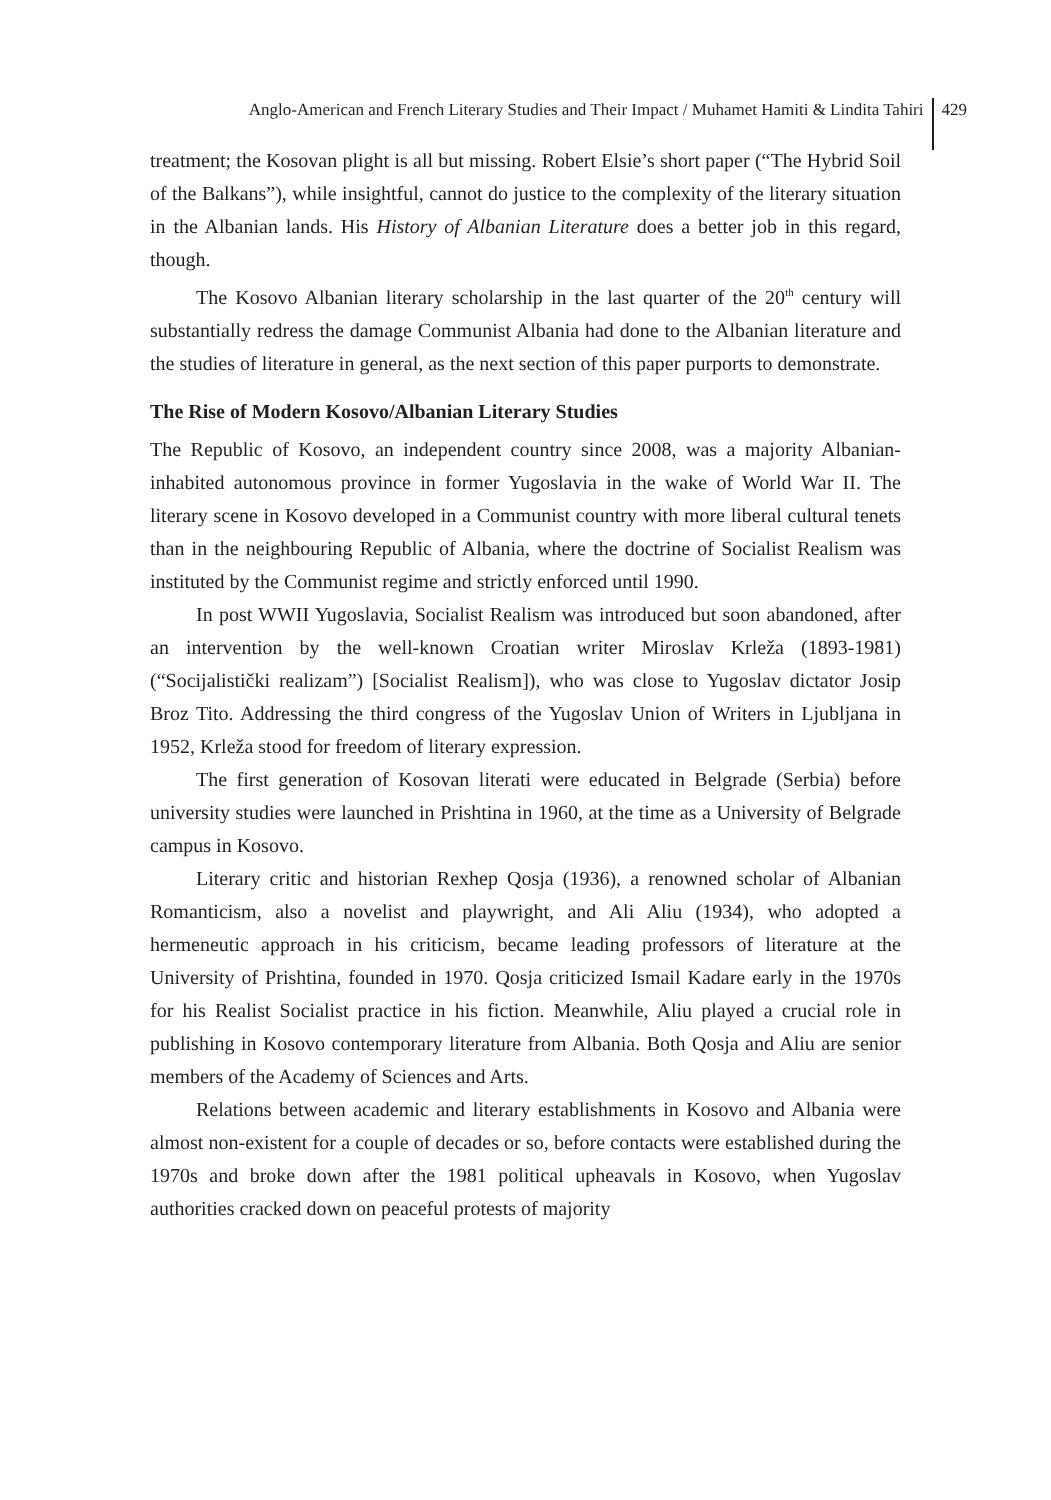Anglo-American and French Literary Studies and Their Impact / Muhamet Hamiti & Lindita Tahiri 429
treatment; the Kosovan plight is all but missing. Robert Elsie’s short paper (“The Hybrid Soil of the Balkans”), while insightful, cannot do justice to the complexity of the literary situation in the Albanian lands. His History of Albanian Literature does a better job in this regard, though.
The Kosovo Albanian literary scholarship in the last quarter of the 20<sup>th</sup> century will substantially redress the damage Communist Albania had done to the Albanian literature and the studies of literature in general, as the next section of this paper purports to demonstrate.
The Rise of Modern Kosovo/Albanian Literary Studies
The Republic of Kosovo, an independent country since 2008, was a majority Albanian-inhabited autonomous province in former Yugoslavia in the wake of World War II. The literary scene in Kosovo developed in a Communist country with more liberal cultural tenets than in the neighbouring Republic of Albania, where the doctrine of Socialist Realism was instituted by the Communist regime and strictly enforced until 1990.
In post WWII Yugoslavia, Socialist Realism was introduced but soon abandoned, after an intervention by the well-known Croatian writer Miroslav Krleža (1893-1981) (“Socijalistički realizam”) [Socialist Realism]), who was close to Yugoslav dictator Josip Broz Tito. Addressing the third congress of the Yugoslav Union of Writers in Ljubljana in 1952, Krleža stood for freedom of literary expression.
The first generation of Kosovan literati were educated in Belgrade (Serbia) before university studies were launched in Prishtina in 1960, at the time as a University of Belgrade campus in Kosovo.
Literary critic and historian Rexhep Qosja (1936), a renowned scholar of Albanian Romanticism, also a novelist and playwright, and Ali Aliu (1934), who adopted a hermeneutic approach in his criticism, became leading professors of literature at the University of Prishtina, founded in 1970. Qosja criticized Ismail Kadare early in the 1970s for his Realist Socialist practice in his fiction. Meanwhile, Aliu played a crucial role in publishing in Kosovo contemporary literature from Albania. Both Qosja and Aliu are senior members of the Academy of Sciences and Arts.
Relations between academic and literary establishments in Kosovo and Albania were almost non-existent for a couple of decades or so, before contacts were established during the 1970s and broke down after the 1981 political upheavals in Kosovo, when Yugoslav authorities cracked down on peaceful protests of majority